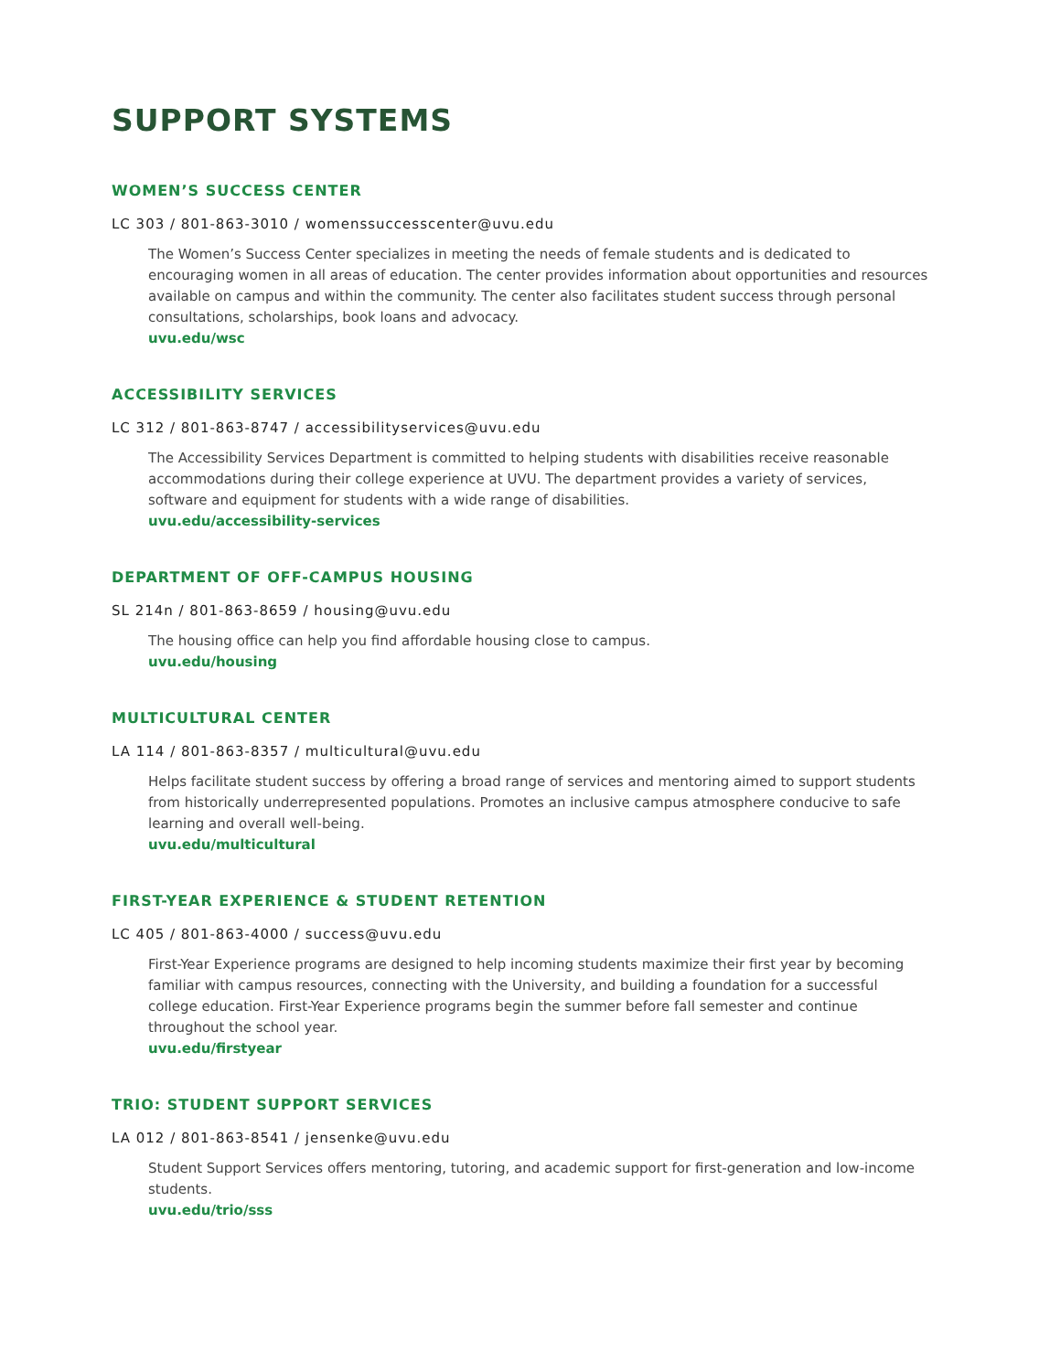SUPPORT SYSTEMS
WOMEN’S SUCCESS CENTER
LC 303 / 801-863-3010 / womenssuccesscenter@uvu.edu
The Women’s Success Center specializes in meeting the needs of female students and is dedicated to encouraging women in all areas of education. The center provides information about opportunities and resources available on campus and within the community. The center also facilitates student success through personal consultations, scholarships, book loans and advocacy.
uvu.edu/wsc
ACCESSIBILITY SERVICES
LC 312 / 801-863-8747 / accessibilityservices@uvu.edu
The Accessibility Services Department is committed to helping students with disabilities receive reasonable accommodations during their college experience at UVU. The department provides a variety of services, software and equipment for students with a wide range of disabilities.
uvu.edu/accessibility-services
DEPARTMENT OF OFF-CAMPUS HOUSING
SL 214n / 801-863-8659 / housing@uvu.edu
The housing office can help you find affordable housing close to campus.
uvu.edu/housing
MULTICULTURAL CENTER
LA 114 / 801-863-8357 / multicultural@uvu.edu
Helps facilitate student success by offering a broad range of services and mentoring aimed to support students from historically underrepresented populations. Promotes an inclusive campus atmosphere conducive to safe learning and overall well-being.
uvu.edu/multicultural
FIRST-YEAR EXPERIENCE & STUDENT RETENTION
LC 405 / 801-863-4000 / success@uvu.edu
First-Year Experience programs are designed to help incoming students maximize their first year by becoming familiar with campus resources, connecting with the University, and building a foundation for a successful college education. First-Year Experience programs begin the summer before fall semester and continue throughout the school year.
uvu.edu/firstyear
TRIO: STUDENT SUPPORT SERVICES
LA 012 / 801-863-8541 / jensenke@uvu.edu
Student Support Services offers mentoring, tutoring, and academic support for first-generation and low-income students.
uvu.edu/trio/sss